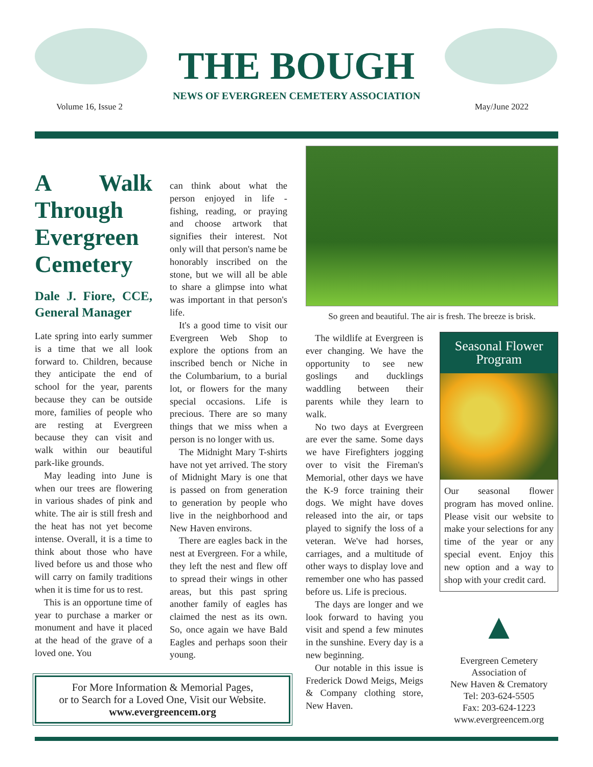THE BOUGH
NEWS OF EVERGREEN CEMETERY ASSOCIATION
Volume 16, Issue 2 May/June 2022
A Walk Through Evergreen Cemetery
Dale J. Fiore, CCE, General Manager
Late spring into early summer is a time that we all look forward to. Children, because they anticipate the end of school for the year, parents because they can be outside more, families of people who are resting at Evergreen because they can visit and walk within our beautiful park-like grounds.
May leading into June is when our trees are flowering in various shades of pink and white. The air is still fresh and the heat has not yet become intense. Overall, it is a time to think about those who have lived before us and those who will carry on family traditions when it is time for us to rest.
This is an opportune time of year to purchase a marker or monument and have it placed at the head of the grave of a loved one. You
can think about what the person enjoyed in life - fishing, reading, or praying and choose artwork that signifies their interest. Not only will that person's name be honorably inscribed on the stone, but we will all be able to share a glimpse into what was important in that person's life.
It's a good time to visit our Evergreen Web Shop to explore the options from an inscribed bench or Niche in the Columbarium, to a burial lot, or flowers for the many special occasions. Life is precious. There are so many things that we miss when a person is no longer with us.
The Midnight Mary T-shirts have not yet arrived. The story of Midnight Mary is one that is passed on from generation to generation by people who live in the neighborhood and New Haven environs.
There are eagles back in the nest at Evergreen. For a while, they left the nest and flew off to spread their wings in other areas, but this past spring another family of eagles has claimed the nest as its own. So, once again we have Bald Eagles and perhaps soon their young.
For More Information & Memorial Pages,
or to Search for a Loved One, Visit our Website.
www.evergreencem.org
So green and beautiful. The air is fresh. The breeze is brisk.
The wildlife at Evergreen is ever changing. We have the opportunity to see new goslings and ducklings waddling between their parents while they learn to walk.
No two days at Evergreen are ever the same. Some days we have Firefighters jogging over to visit the Fireman's Memorial, other days we have the K-9 force training their dogs. We might have doves released into the air, or taps played to signify the loss of a veteran. We've had horses, carriages, and a multitude of other ways to display love and remember one who has passed before us. Life is precious.
The days are longer and we look forward to having you visit and spend a few minutes in the sunshine. Every day is a new beginning.
Our notable in this issue is Frederick Dowd Meigs, Meigs & Company clothing store, New Haven.
Seasonal Flower Program
Our seasonal flower program has moved online. Please visit our website to make your selections for any time of the year or any special event. Enjoy this new option and a way to shop with your credit card.
▲
Evergreen Cemetery
Association of
New Haven & Crematory
Tel: 203-624-5505
Fax: 203-624-1223
www.evergreencem.org